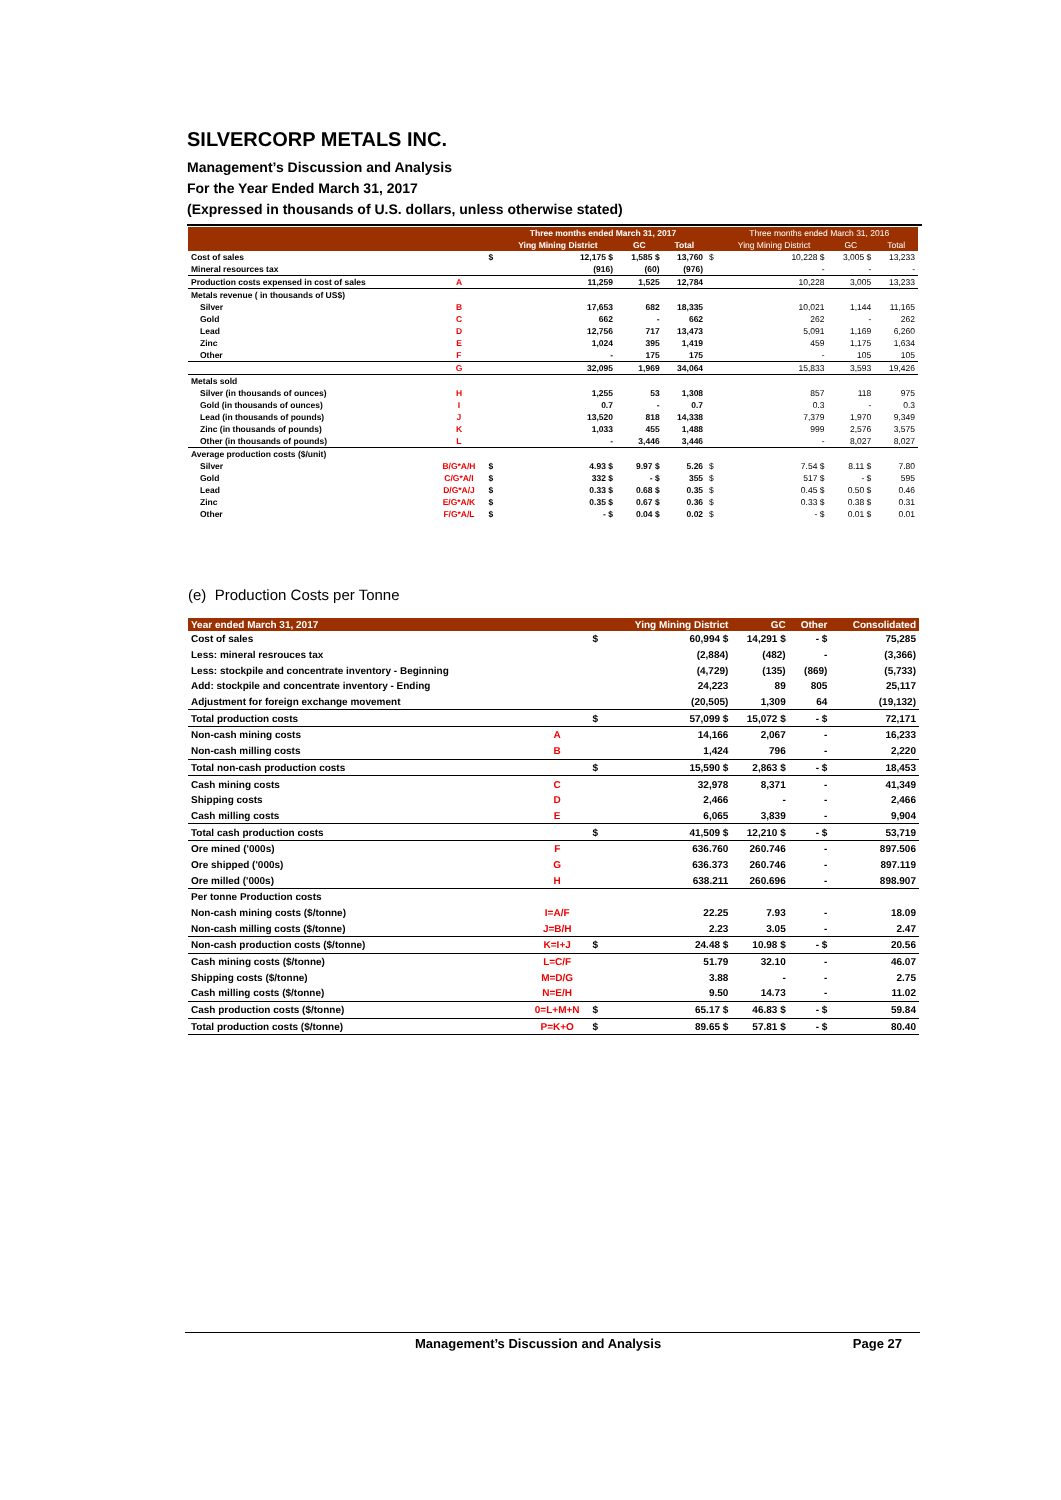SILVERCORP METALS INC.
Management’s Discussion and Analysis
For the Year Ended March 31, 2017
(Expressed in thousands of U.S. dollars, unless otherwise stated)
| | | | Three months ended March 31, 2017 | | | | Three months ended March 31, 2016 | | |
| --- | --- | --- | --- | --- | --- | --- | --- | --- | --- |
| | | | Ying Mining District | GC | Total | | Ying Mining District | GC | Total |
| Cost of sales | | $ | 12,175 $ | 1,585 $ | 13,760 | $ | 10,228 $ | 3,005 $ | 13,233 |
| Mineral resources tax | | | (916) | (60) | (976) | | - | - | - |
| Production costs expensed in cost of sales | A | | 11,259 | 1,525 | 12,784 | | 10,228 | 3,005 | 13,233 |
| Metals revenue ( in thousands of US$) | | | | | | | | | |
| Silver | B | | 17,653 | 682 | 18,335 | | 10,021 | 1,144 | 11,165 |
| Gold | C | | 662 | - | 662 | | 262 | - | 262 |
| Lead | D | | 12,756 | 717 | 13,473 | | 5,091 | 1,169 | 6,260 |
| Zinc | E | | 1,024 | 395 | 1,419 | | 459 | 1,175 | 1,634 |
| Other | F | | - | 175 | 175 | | - | 105 | 105 |
| | G | | 32,095 | 1,969 | 34,064 | | 15,833 | 3,593 | 19,426 |
| Metals sold | | | | | | | | | |
| Silver (in thousands of ounces) | H | | 1,255 | 53 | 1,308 | | 857 | 118 | 975 |
| Gold (in thousands of ounces) | I | | 0.7 | - | 0.7 | | 0.3 | - | 0.3 |
| Lead (in thousands of pounds) | J | | 13,520 | 818 | 14,338 | | 7,379 | 1,970 | 9,349 |
| Zinc (in thousands of pounds) | K | | 1,033 | 455 | 1,488 | | 999 | 2,576 | 3,575 |
| Other (in thousands of pounds) | L | | - | 3,446 | 3,446 | | - | 8,027 | 8,027 |
| Average production costs ($/unit) | | | | | | | | | |
| Silver | B/G*A/H | $ | 4.93 $ | 9.97 $ | 5.26 | $ | 7.54 $ | 8.11 $ | 7.80 |
| Gold | C/G*A/I | $ | 332 $ | - $ | 355 | $ | 517 $ | - $ | 595 |
| Lead | D/G*A/J | $ | 0.33 $ | 0.68 $ | 0.35 | $ | 0.45 $ | 0.50 $ | 0.46 |
| Zinc | E/G*A/K | $ | 0.35 $ | 0.67 $ | 0.36 | $ | 0.33 $ | 0.38 $ | 0.31 |
| Other | F/G*A/L | $ | - $ | 0.04 $ | 0.02 | $ | - $ | 0.01 $ | 0.01 |
(e) Production Costs per Tonne
| Year ended March 31, 2017 | | | Ying Mining District | GC | Other | Consolidated |
| --- | --- | --- | --- | --- | --- | --- |
| Cost of sales | | $ | 60,994 $ | 14,291 $ | - $ | 75,285 |
| Less: mineral resrouces tax | | | (2,884) | (482) | - | (3,366) |
| Less: stockpile and concentrate inventory - Beginning | | | (4,729) | (135) | (869) | (5,733) |
| Add: stockpile and concentrate inventory - Ending | | | 24,223 | 89 | 805 | 25,117 |
| Adjustment for foreign exchange movement | | | (20,505) | 1,309 | 64 | (19,132) |
| Total production costs | | $ | 57,099 $ | 15,072 $ | - $ | 72,171 |
| Non-cash mining costs | A | | 14,166 | 2,067 | - | 16,233 |
| Non-cash milling costs | B | | 1,424 | 796 | - | 2,220 |
| Total non-cash production costs | | $ | 15,590 $ | 2,863 $ | - $ | 18,453 |
| Cash mining costs | C | | 32,978 | 8,371 | - | 41,349 |
| Shipping costs | D | | 2,466 | - | - | 2,466 |
| Cash milling costs | E | | 6,065 | 3,839 | - | 9,904 |
| Total cash production costs | | $ | 41,509 $ | 12,210 $ | - $ | 53,719 |
| Ore mined ('000s) | F | | 636.760 | 260.746 | - | 897.506 |
| Ore shipped ('000s) | G | | 636.373 | 260.746 | - | 897.119 |
| Ore milled ('000s) | H | | 638.211 | 260.696 | - | 898.907 |
| Per tonne Production costs | | | | | | |
| Non-cash mining costs ($/tonne) | I=A/F | | 22.25 | 7.93 | - | 18.09 |
| Non-cash milling costs ($/tonne) | J=B/H | | 2.23 | 3.05 | - | 2.47 |
| Non-cash production costs ($/tonne) | K=I+J | $ | 24.48 $ | 10.98 $ | - $ | 20.56 |
| Cash mining costs ($/tonne) | L=C/F | | 51.79 | 32.10 | - | 46.07 |
| Shipping costs ($/tonne) | M=D/G | | 3.88 | - | - | 2.75 |
| Cash milling costs ($/tonne) | N=E/H | | 9.50 | 14.73 | - | 11.02 |
| Cash production costs ($/tonne) | 0=L+M+N | $ | 65.17 $ | 46.83 $ | - $ | 59.84 |
| Total production costs ($/tonne) | P=K+O | $ | 89.65 $ | 57.81 $ | - $ | 80.40 |
Management’s Discussion and Analysis Page 27